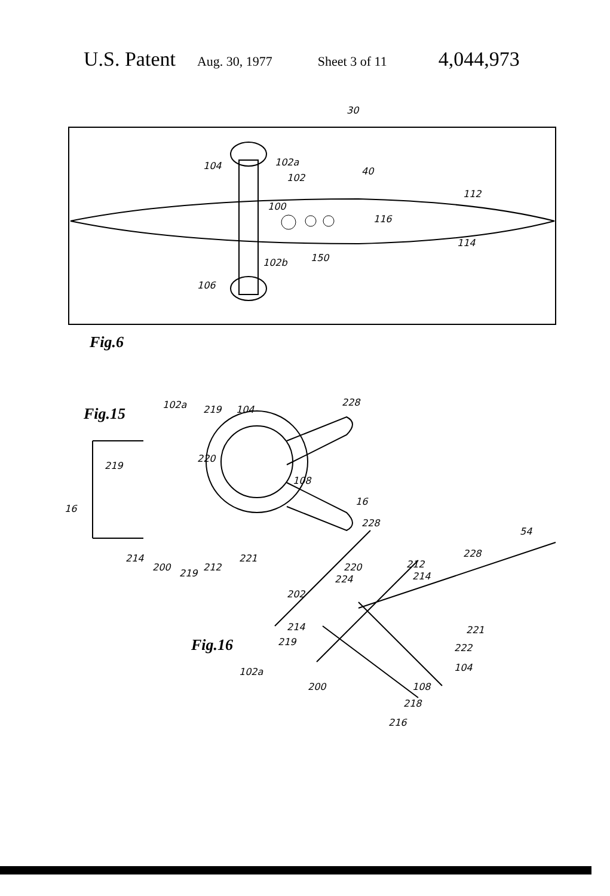U.S. Patent Aug. 30, 1977 Sheet 3 of 11 4,044,973
30
104 102a
102
40
100
116
112
114
150 102b
106
Fig.6
Fig.15
102a 219 104
228
219
220
108
16
16
228
214
200
219
212
221
54
228
220 212
224 214
202
214
Fig.16 219
221
222
104 102a
200 108
218
216